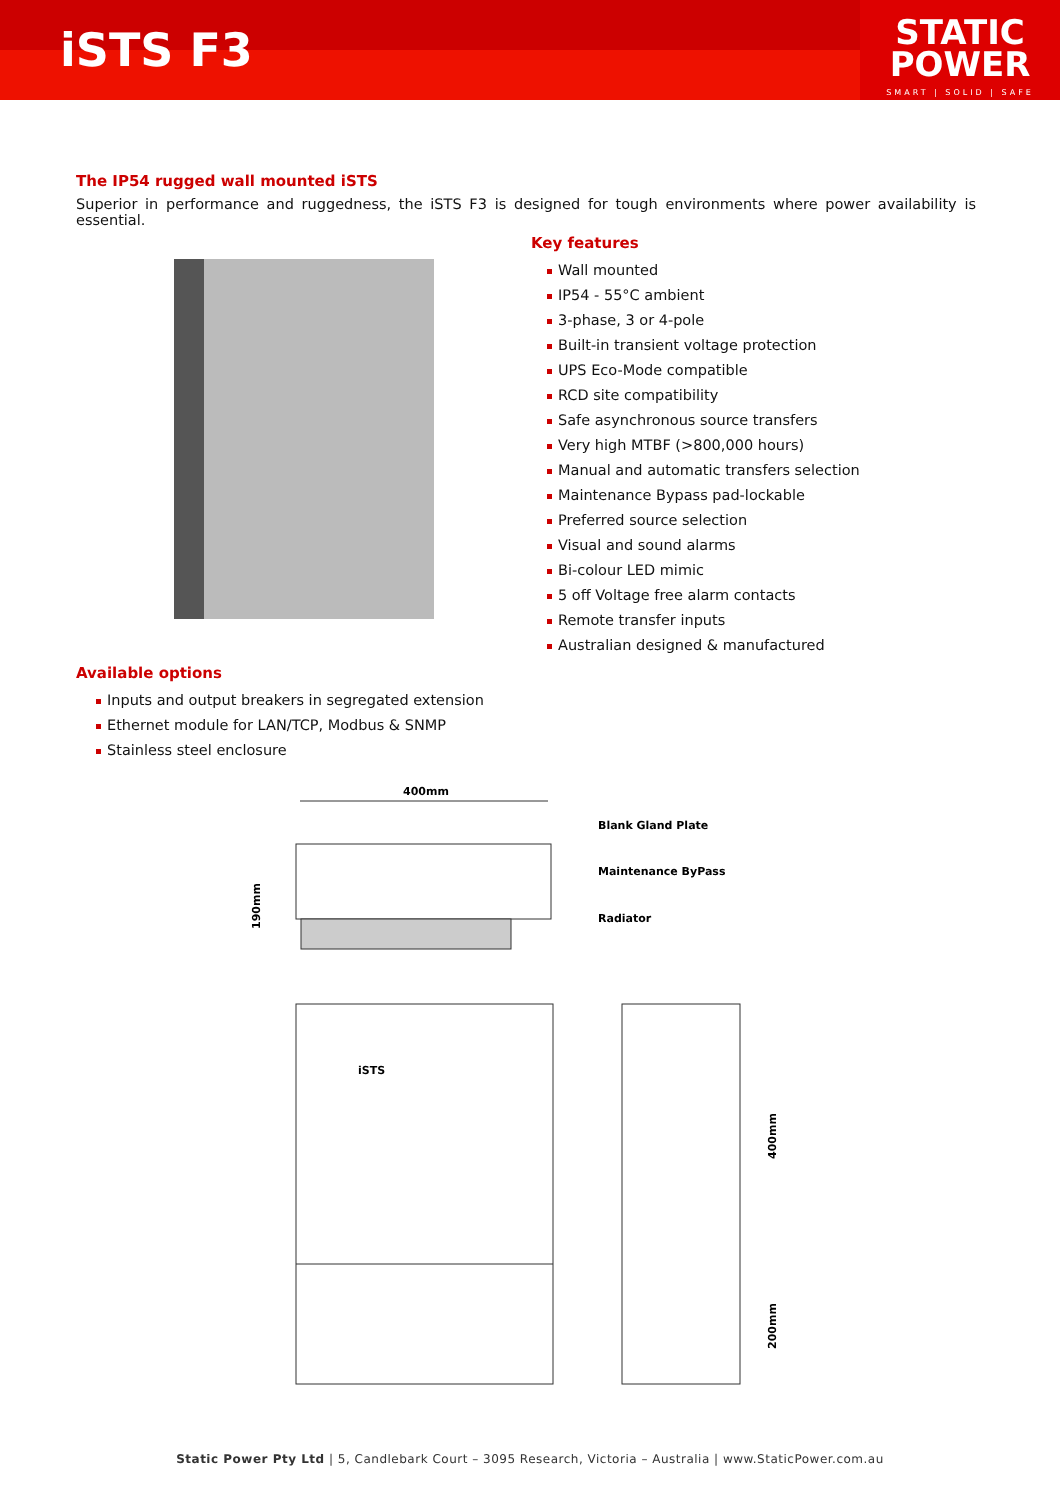iSTS F3
STATIC
POWER
SMART | SOLID | SAFE
The IP54 rugged wall mounted iSTS
Superior in performance and ruggedness, the iSTS F3 is designed for tough environments where power availability is essential.
Key features
Wall mounted
IP54 - 55°C ambient
3-phase, 3 or 4-pole
Built-in transient voltage protection
UPS Eco-Mode compatible
RCD site compatibility
Safe asynchronous source transfers
Very high MTBF (>800,000 hours)
Manual and automatic transfers selection
Maintenance Bypass pad-lockable
Preferred source selection
Visual and sound alarms
Bi-colour LED mimic
5 off Voltage free alarm contacts
Remote transfer inputs
Australian designed & manufactured
Available options
Inputs and output breakers in segregated extension
Ethernet module for LAN/TCP, Modbus & SNMP
Stainless steel enclosure
400mm
Blank Gland Plate
Maintenance ByPass
Radiator
190mm
iSTS
400mm
200mm
Static Power Pty Ltd | 5, Candlebark Court – 3095 Research, Victoria – Australia | www.StaticPower.com.au